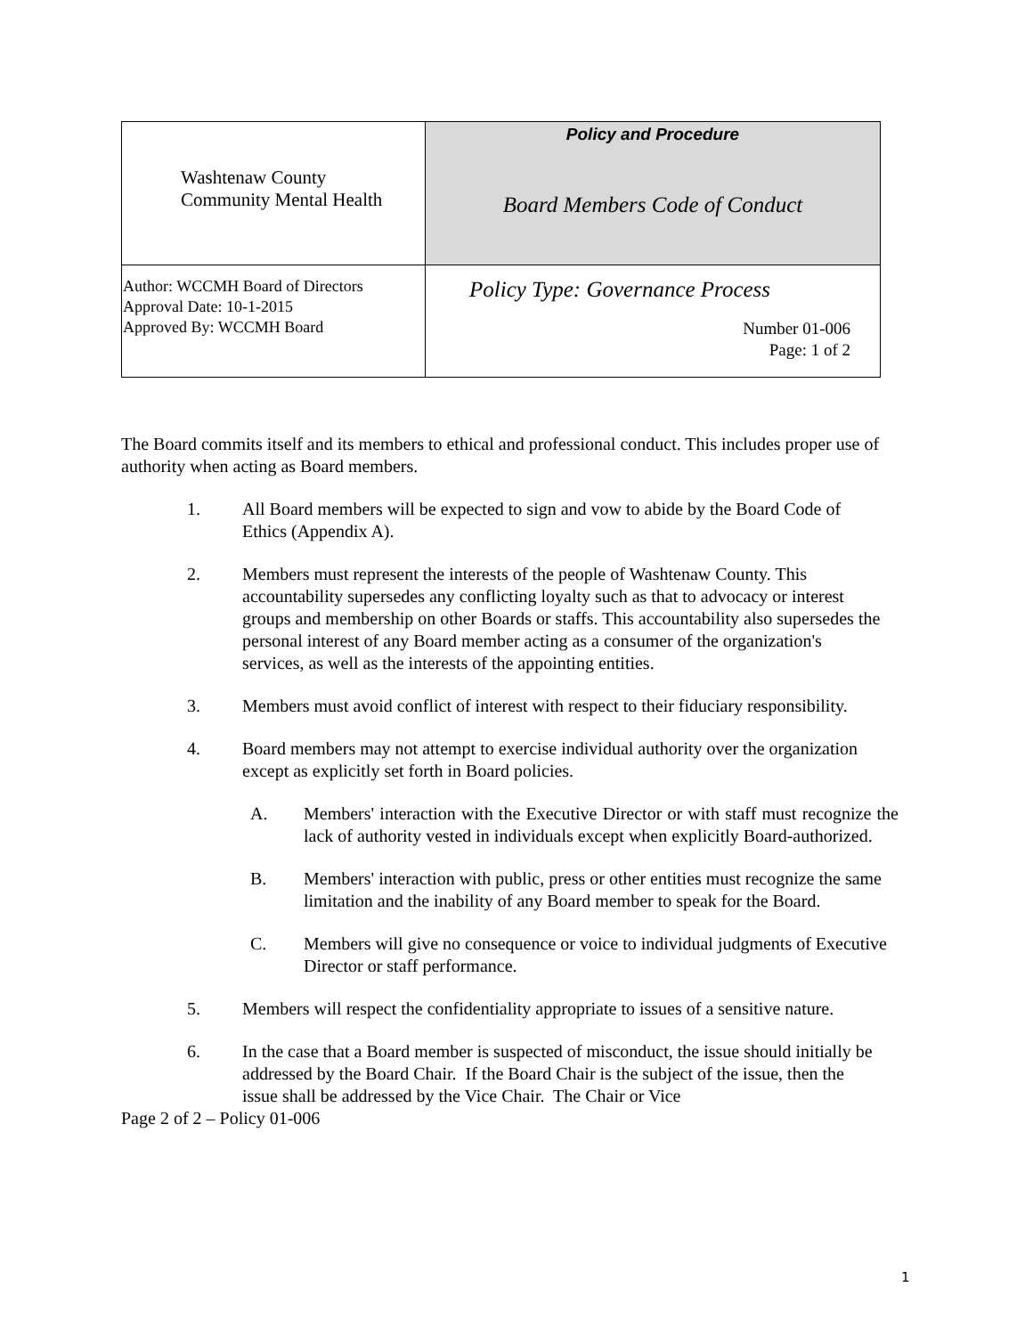| Washtenaw County Community Mental Health | Policy and Procedure Board Members Code of Conduct |
| Author: WCCMH Board of Directors Approval Date: 10-1-2015 Approved By: WCCMH Board | Policy Type: Governance Process Number 01-006 Page: 1 of 2 |
The Board commits itself and its members to ethical and professional conduct. This includes proper use of authority when acting as Board members.
1. All Board members will be expected to sign and vow to abide by the Board Code of Ethics (Appendix A).
2. Members must represent the interests of the people of Washtenaw County. This accountability supersedes any conflicting loyalty such as that to advocacy or interest groups and membership on other Boards or staffs. This accountability also supersedes the personal interest of any Board member acting as a consumer of the organization's services, as well as the interests of the appointing entities.
3. Members must avoid conflict of interest with respect to their fiduciary responsibility.
4. Board members may not attempt to exercise individual authority over the organization except as explicitly set forth in Board policies.
A. Members' interaction with the Executive Director or with staff must recognize the lack of authority vested in individuals except when explicitly Board-authorized.
B. Members' interaction with public, press or other entities must recognize the same limitation and the inability of any Board member to speak for the Board.
C. Members will give no consequence or voice to individual judgments of Executive Director or staff performance.
5. Members will respect the confidentiality appropriate to issues of a sensitive nature.
6. In the case that a Board member is suspected of misconduct, the issue should initially be addressed by the Board Chair. If the Board Chair is the subject of the issue, then the issue shall be addressed by the Vice Chair. The Chair or Vice
Page 2 of 2 – Policy 01-006
1